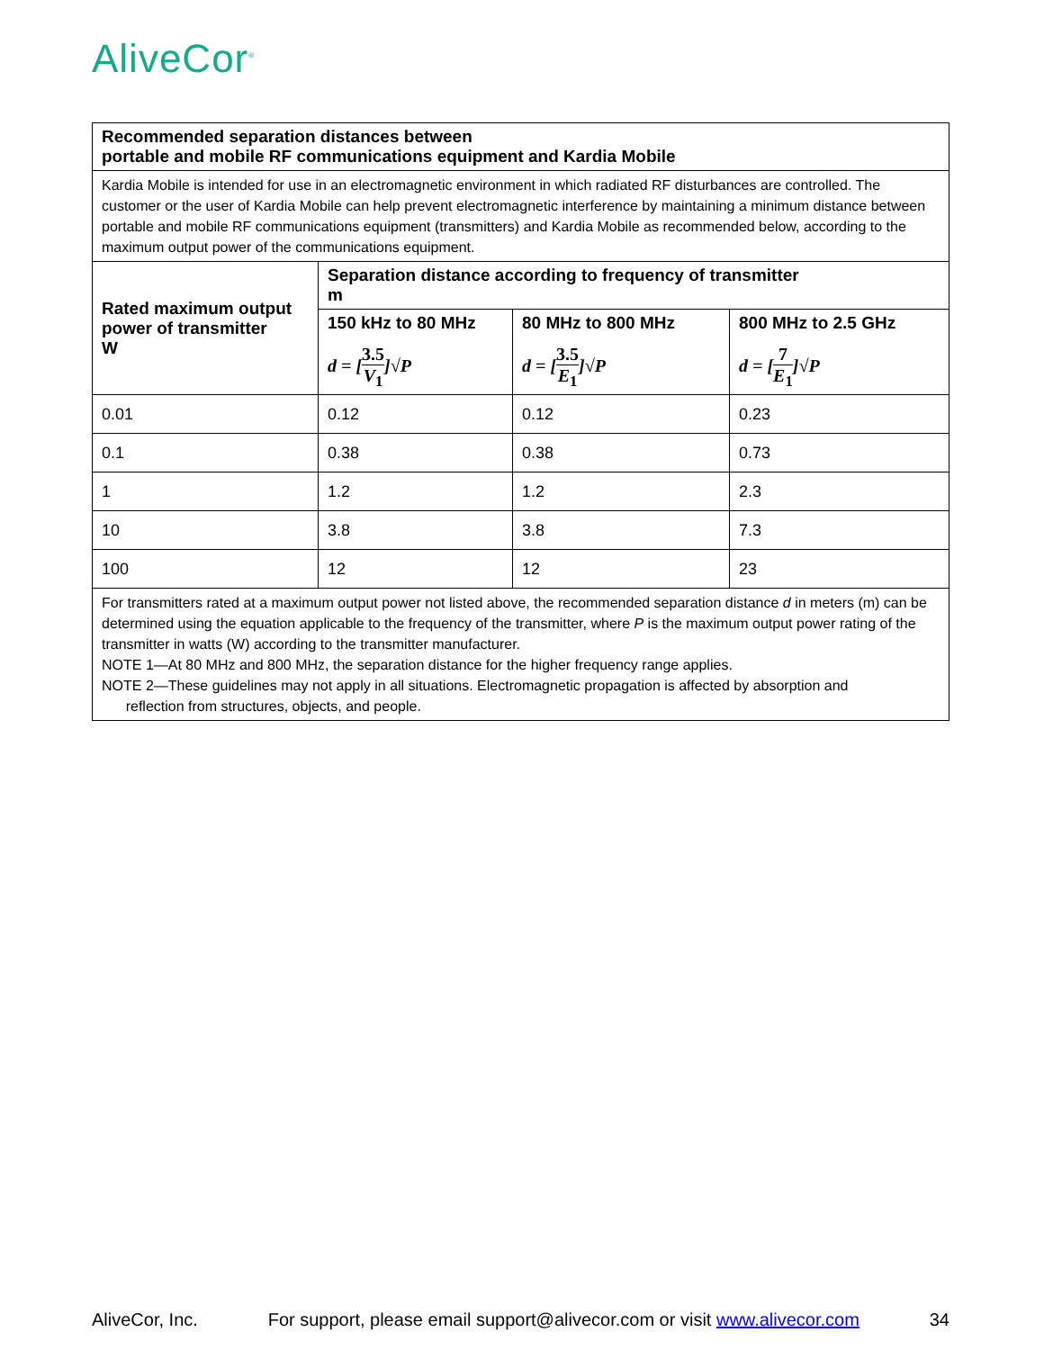AliveCor<sup>®</sup>
| Recommended separation distances between portable and mobile RF communications equipment and Kardia Mobile | | | |
| --- | --- | --- | --- |
| Kardia Mobile is intended for use in an electromagnetic environment in which radiated RF disturbances are controlled. The customer or the user of Kardia Mobile can help prevent electromagnetic interference by maintaining a minimum distance between portable and mobile RF communications equipment (transmitters) and Kardia Mobile as recommended below, according to the maximum output power of the communications equipment. | | | |
| Rated maximum output power of transmitter W | Separation distance according to frequency of transmitter m | | |
| | 150 kHz to 80 MHz d = [ 3.5 V<sub>1</sub> ]√ P | 80 MHz to 800 MHz d = [ 3.5 E<sub>1</sub> ]√ P | 800 MHz to 2.5 GHz d = [ 7 E<sub>1</sub> ]√ P |
| 0.01 | 0.12 | 0.12 | 0.23 |
| 0.1 | 0.38 | 0.38 | 0.73 |
| 1 | 1.2 | 1.2 | 2.3 |
| 10 | 3.8 | 3.8 | 7.3 |
| 100 | 12 | 12 | 23 |
| For transmitters rated at a maximum output power not listed above, the recommended separation distance d in meters (m) can be determined using the equation applicable to the frequency of the transmitter, where P is the maximum output power rating of the transmitter in watts (W) according to the transmitter manufacturer. NOTE 1—At 80 MHz and 800 MHz, the separation distance for the higher frequency range applies. NOTE 2—These guidelines may not apply in all situations. Electromagnetic propagation is affected by absorption and reflection from structures, objects, and people. | | | |
AliveCor, Inc. For support, please email support@alivecor.com or visit www.alivecor.com 34